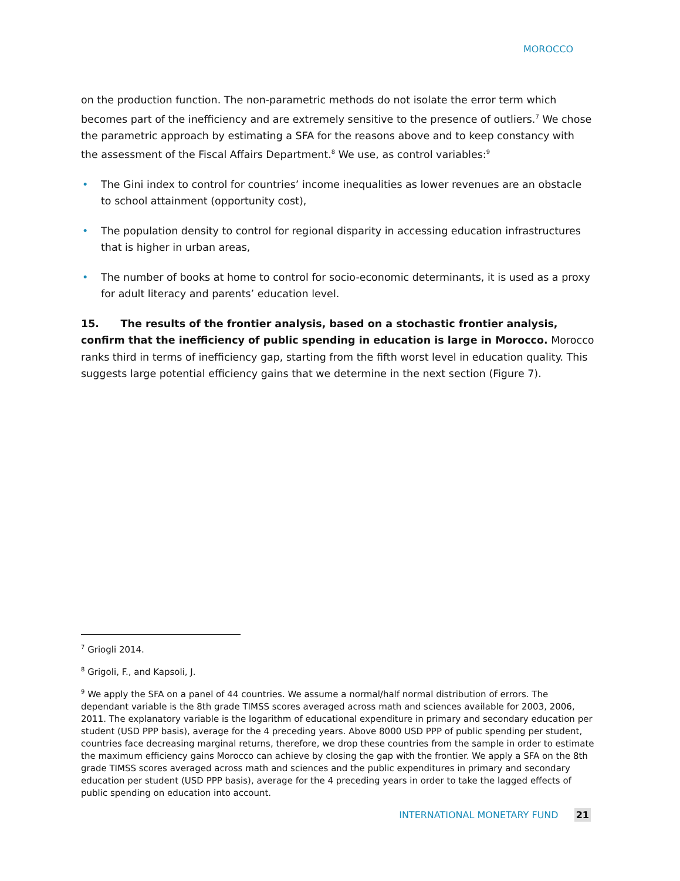MOROCCO
on the production function. The non-parametric methods do not isolate the error term which becomes part of the inefficiency and are extremely sensitive to the presence of outliers.<sup>7</sup> We chose the parametric approach by estimating a SFA for the reasons above and to keep constancy with the assessment of the Fiscal Affairs Department.<sup>8</sup> We use, as control variables:<sup>9</sup>
• The Gini index to control for countries’ income inequalities as lower revenues are an obstacle to school attainment (opportunity cost),
• The population density to control for regional disparity in accessing education infrastructures that is higher in urban areas,
• The number of books at home to control for socio-economic determinants, it is used as a proxy for adult literacy and parents’ education level.
15. The results of the frontier analysis, based on a stochastic frontier analysis, confirm that the inefficiency of public spending in education is large in Morocco. Morocco ranks third in terms of inefficiency gap, starting from the fifth worst level in education quality. This suggests large potential efficiency gains that we determine in the next section (Figure 7).
<sup>7</sup> Griogli 2014.
<sup>8</sup> Grigoli, F., and Kapsoli, J.
<sup>9</sup> We apply the SFA on a panel of 44 countries. We assume a normal/half normal distribution of errors. The dependant variable is the 8th grade TIMSS scores averaged across math and sciences available for 2003, 2006, 2011. The explanatory variable is the logarithm of educational expenditure in primary and secondary education per student (USD PPP basis), average for the 4 preceding years. Above 8000 USD PPP of public spending per student, countries face decreasing marginal returns, therefore, we drop these countries from the sample in order to estimate the maximum efficiency gains Morocco can achieve by closing the gap with the frontier. We apply a SFA on the 8th grade TIMSS scores averaged across math and sciences and the public expenditures in primary and secondary education per student (USD PPP basis), average for the 4 preceding years in order to take the lagged effects of public spending on education into account.
INTERNATIONAL MONETARY FUND 21